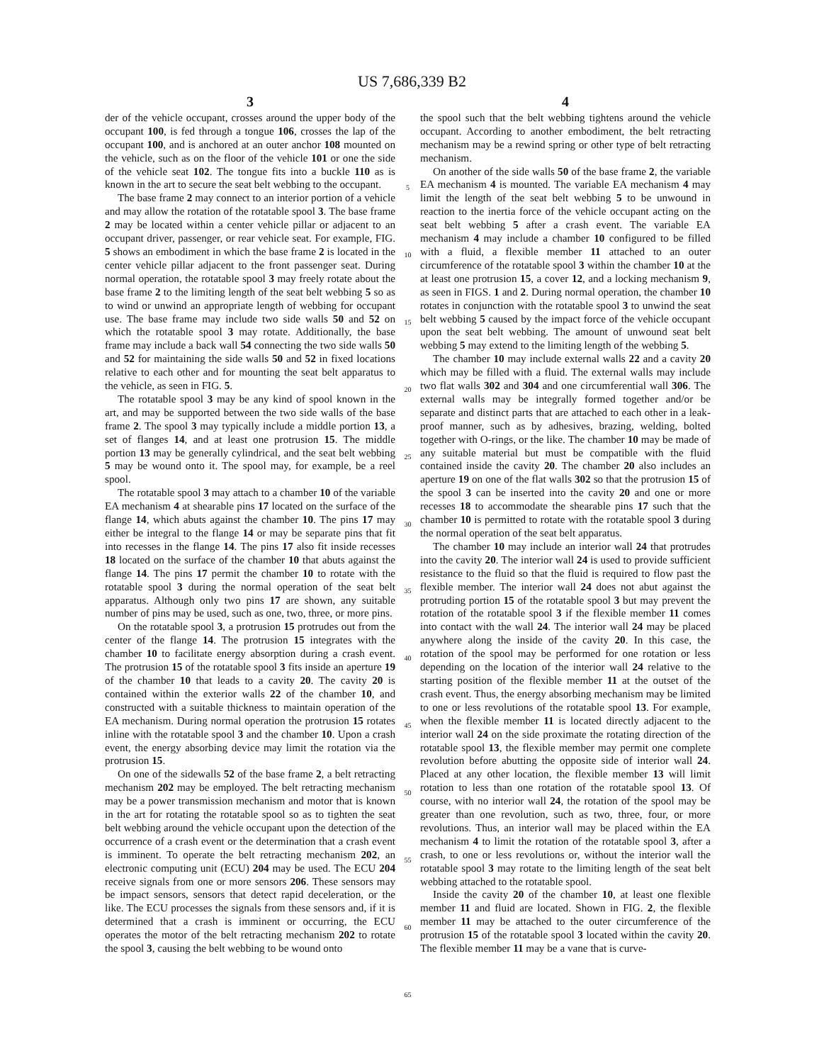US 7,686,339 B2
3
der of the vehicle occupant, crosses around the upper body of the occupant 100, is fed through a tongue 106, crosses the lap of the occupant 100, and is anchored at an outer anchor 108 mounted on the vehicle, such as on the floor of the vehicle 101 or one the side of the vehicle seat 102. The tongue fits into a buckle 110 as is known in the art to secure the seat belt webbing to the occupant.
The base frame 2 may connect to an interior portion of a vehicle and may allow the rotation of the rotatable spool 3. The base frame 2 may be located within a center vehicle pillar or adjacent to an occupant driver, passenger, or rear vehicle seat. For example, FIG. 5 shows an embodiment in which the base frame 2 is located in the center vehicle pillar adjacent to the front passenger seat. During normal operation, the rotatable spool 3 may freely rotate about the base frame 2 to the limiting length of the seat belt webbing 5 so as to wind or unwind an appropriate length of webbing for occupant use. The base frame may include two side walls 50 and 52 on which the rotatable spool 3 may rotate. Additionally, the base frame may include a back wall 54 connecting the two side walls 50 and 52 for maintaining the side walls 50 and 52 in fixed locations relative to each other and for mounting the seat belt apparatus to the vehicle, as seen in FIG. 5.
The rotatable spool 3 may be any kind of spool known in the art, and may be supported between the two side walls of the base frame 2. The spool 3 may typically include a middle portion 13, a set of flanges 14, and at least one protrusion 15. The middle portion 13 may be generally cylindrical, and the seat belt webbing 5 may be wound onto it. The spool may, for example, be a reel spool.
The rotatable spool 3 may attach to a chamber 10 of the variable EA mechanism 4 at shearable pins 17 located on the surface of the flange 14, which abuts against the chamber 10. The pins 17 may either be integral to the flange 14 or may be separate pins that fit into recesses in the flange 14. The pins 17 also fit inside recesses 18 located on the surface of the chamber 10 that abuts against the flange 14. The pins 17 permit the chamber 10 to rotate with the rotatable spool 3 during the normal operation of the seat belt apparatus. Although only two pins 17 are shown, any suitable number of pins may be used, such as one, two, three, or more pins.
On the rotatable spool 3, a protrusion 15 protrudes out from the center of the flange 14. The protrusion 15 integrates with the chamber 10 to facilitate energy absorption during a crash event. The protrusion 15 of the rotatable spool 3 fits inside an aperture 19 of the chamber 10 that leads to a cavity 20. The cavity 20 is contained within the exterior walls 22 of the chamber 10, and constructed with a suitable thickness to maintain operation of the EA mechanism. During normal operation the protrusion 15 rotates inline with the rotatable spool 3 and the chamber 10. Upon a crash event, the energy absorbing device may limit the rotation via the protrusion 15.
On one of the sidewalls 52 of the base frame 2, a belt retracting mechanism 202 may be employed. The belt retracting mechanism may be a power transmission mechanism and motor that is known in the art for rotating the rotatable spool so as to tighten the seat belt webbing around the vehicle occupant upon the detection of the occurrence of a crash event or the determination that a crash event is imminent. To operate the belt retracting mechanism 202, an electronic computing unit (ECU) 204 may be used. The ECU 204 receive signals from one or more sensors 206. These sensors may be impact sensors, sensors that detect rapid deceleration, or the like. The ECU processes the signals from these sensors and, if it is determined that a crash is imminent or occurring, the ECU operates the motor of the belt retracting mechanism 202 to rotate the spool 3, causing the belt webbing to be wound onto
5
10
15
20
25
30
35
40
45
50
55
60
65
4
the spool such that the belt webbing tightens around the vehicle occupant. According to another embodiment, the belt retracting mechanism may be a rewind spring or other type of belt retracting mechanism.
On another of the side walls 50 of the base frame 2, the variable EA mechanism 4 is mounted. The variable EA mechanism 4 may limit the length of the seat belt webbing 5 to be unwound in reaction to the inertia force of the vehicle occupant acting on the seat belt webbing 5 after a crash event. The variable EA mechanism 4 may include a chamber 10 configured to be filled with a fluid, a flexible member 11 attached to an outer circumference of the rotatable spool 3 within the chamber 10 at the at least one protrusion 15, a cover 12, and a locking mechanism 9, as seen in FIGS. 1 and 2. During normal operation, the chamber 10 rotates in conjunction with the rotatable spool 3 to unwind the seat belt webbing 5 caused by the impact force of the vehicle occupant upon the seat belt webbing. The amount of unwound seat belt webbing 5 may extend to the limiting length of the webbing 5.
The chamber 10 may include external walls 22 and a cavity 20 which may be filled with a fluid. The external walls may include two flat walls 302 and 304 and one circumferential wall 306. The external walls may be integrally formed together and/or be separate and distinct parts that are attached to each other in a leak-proof manner, such as by adhesives, brazing, welding, bolted together with O-rings, or the like. The chamber 10 may be made of any suitable material but must be compatible with the fluid contained inside the cavity 20. The chamber 20 also includes an aperture 19 on one of the flat walls 302 so that the protrusion 15 of the spool 3 can be inserted into the cavity 20 and one or more recesses 18 to accommodate the shearable pins 17 such that the chamber 10 is permitted to rotate with the rotatable spool 3 during the normal operation of the seat belt apparatus.
The chamber 10 may include an interior wall 24 that protrudes into the cavity 20. The interior wall 24 is used to provide sufficient resistance to the fluid so that the fluid is required to flow past the flexible member. The interior wall 24 does not abut against the protruding portion 15 of the rotatable spool 3 but may prevent the rotation of the rotatable spool 3 if the flexible member 11 comes into contact with the wall 24. The interior wall 24 may be placed anywhere along the inside of the cavity 20. In this case, the rotation of the spool may be performed for one rotation or less depending on the location of the interior wall 24 relative to the starting position of the flexible member 11 at the outset of the crash event. Thus, the energy absorbing mechanism may be limited to one or less revolutions of the rotatable spool 13. For example, when the flexible member 11 is located directly adjacent to the interior wall 24 on the side proximate the rotating direction of the rotatable spool 13, the flexible member may permit one complete revolution before abutting the opposite side of interior wall 24. Placed at any other location, the flexible member 13 will limit rotation to less than one rotation of the rotatable spool 13. Of course, with no interior wall 24, the rotation of the spool may be greater than one revolution, such as two, three, four, or more revolutions. Thus, an interior wall may be placed within the EA mechanism 4 to limit the rotation of the rotatable spool 3, after a crash, to one or less revolutions or, without the interior wall the rotatable spool 3 may rotate to the limiting length of the seat belt webbing attached to the rotatable spool.
Inside the cavity 20 of the chamber 10, at least one flexible member 11 and fluid are located. Shown in FIG. 2, the flexible member 11 may be attached to the outer circumference of the protrusion 15 of the rotatable spool 3 located within the cavity 20. The flexible member 11 may be a vane that is curve-